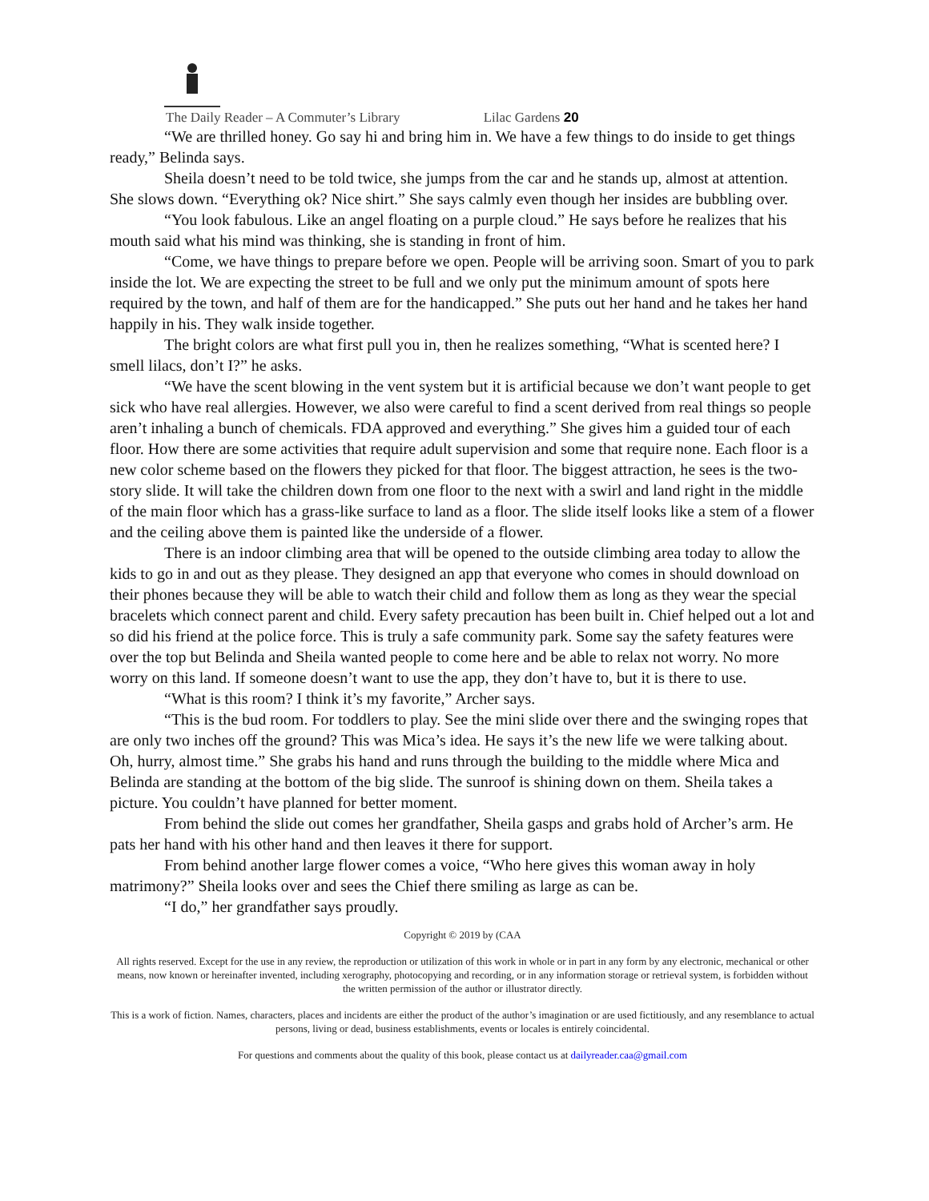The Daily Reader – A Commuter’s Library Lilac Gardens 20
“We are thrilled honey. Go say hi and bring him in. We have a few things to do inside to get things ready,” Belinda says.
Sheila doesn’t need to be told twice, she jumps from the car and he stands up, almost at attention. She slows down. “Everything ok? Nice shirt.” She says calmly even though her insides are bubbling over.
“You look fabulous. Like an angel floating on a purple cloud.” He says before he realizes that his mouth said what his mind was thinking, she is standing in front of him.
“Come, we have things to prepare before we open. People will be arriving soon. Smart of you to park inside the lot. We are expecting the street to be full and we only put the minimum amount of spots here required by the town, and half of them are for the handicapped.” She puts out her hand and he takes her hand happily in his. They walk inside together.
The bright colors are what first pull you in, then he realizes something, “What is scented here? I smell lilacs, don’t I?” he asks.
“We have the scent blowing in the vent system but it is artificial because we don’t want people to get sick who have real allergies. However, we also were careful to find a scent derived from real things so people aren’t inhaling a bunch of chemicals. FDA approved and everything.” She gives him a guided tour of each floor. How there are some activities that require adult supervision and some that require none. Each floor is a new color scheme based on the flowers they picked for that floor. The biggest attraction, he sees is the two-story slide. It will take the children down from one floor to the next with a swirl and land right in the middle of the main floor which has a grass-like surface to land as a floor. The slide itself looks like a stem of a flower and the ceiling above them is painted like the underside of a flower.
There is an indoor climbing area that will be opened to the outside climbing area today to allow the kids to go in and out as they please. They designed an app that everyone who comes in should download on their phones because they will be able to watch their child and follow them as long as they wear the special bracelets which connect parent and child. Every safety precaution has been built in. Chief helped out a lot and so did his friend at the police force. This is truly a safe community park. Some say the safety features were over the top but Belinda and Sheila wanted people to come here and be able to relax not worry. No more worry on this land. If someone doesn’t want to use the app, they don’t have to, but it is there to use.
“What is this room? I think it’s my favorite,” Archer says.
“This is the bud room. For toddlers to play. See the mini slide over there and the swinging ropes that are only two inches off the ground? This was Mica’s idea. He says it’s the new life we were talking about. Oh, hurry, almost time.” She grabs his hand and runs through the building to the middle where Mica and Belinda are standing at the bottom of the big slide. The sunroof is shining down on them. Sheila takes a picture. You couldn’t have planned for better moment.
From behind the slide out comes her grandfather, Sheila gasps and grabs hold of Archer’s arm. He pats her hand with his other hand and then leaves it there for support.
From behind another large flower comes a voice, “Who here gives this woman away in holy matrimony?” Sheila looks over and sees the Chief there smiling as large as can be.
“I do,” her grandfather says proudly.
Copyright © 2019 by (CAA
All rights reserved. Except for the use in any review, the reproduction or utilization of this work in whole or in part in any form by any electronic, mechanical or other means, now known or hereinafter invented, including xerography, photocopying and recording, or in any information storage or retrieval system, is forbidden without the written permission of the author or illustrator directly.
This is a work of fiction. Names, characters, places and incidents are either the product of the author’s imagination or are used fictitiously, and any resemblance to actual persons, living or dead, business establishments, events or locales is entirely coincidental.
For questions and comments about the quality of this book, please contact us at dailyreader.caa@gmail.com